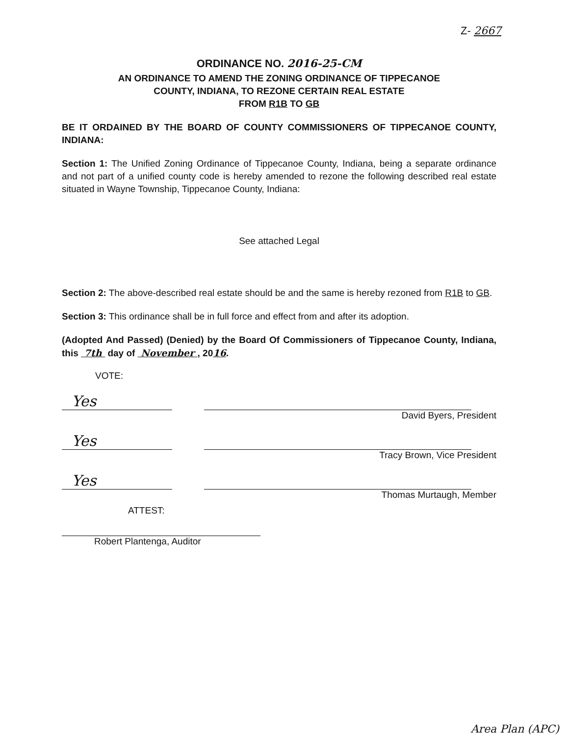Z- 2667
ORDINANCE NO. 2016-25-CM
AN ORDINANCE TO AMEND THE ZONING ORDINANCE OF TIPPECANOE
COUNTY, INDIANA, TO REZONE CERTAIN REAL ESTATE
FROM R1B TO GB
BE IT ORDAINED BY THE BOARD OF COUNTY COMMISSIONERS OF TIPPECANOE COUNTY, INDIANA:
Section 1: The Unified Zoning Ordinance of Tippecanoe County, Indiana, being a separate ordinance and not part of a unified county code is hereby amended to rezone the following described real estate situated in Wayne Township, Tippecanoe County, Indiana:
See attached Legal
Section 2: The above-described real estate should be and the same is hereby rezoned from R1B to GB.
Section 3: This ordinance shall be in full force and effect from and after its adoption.
(Adopted And Passed) (Denied) by the Board Of Commissioners of Tippecanoe County, Indiana, this 7th day of November , 2016.
VOTE:
Yes
David Byers, President
Yes
Tracy Brown, Vice President
Yes
Thomas Murtaugh, Member
ATTEST:
Robert Plantenga, Auditor
Area Plan (APC)